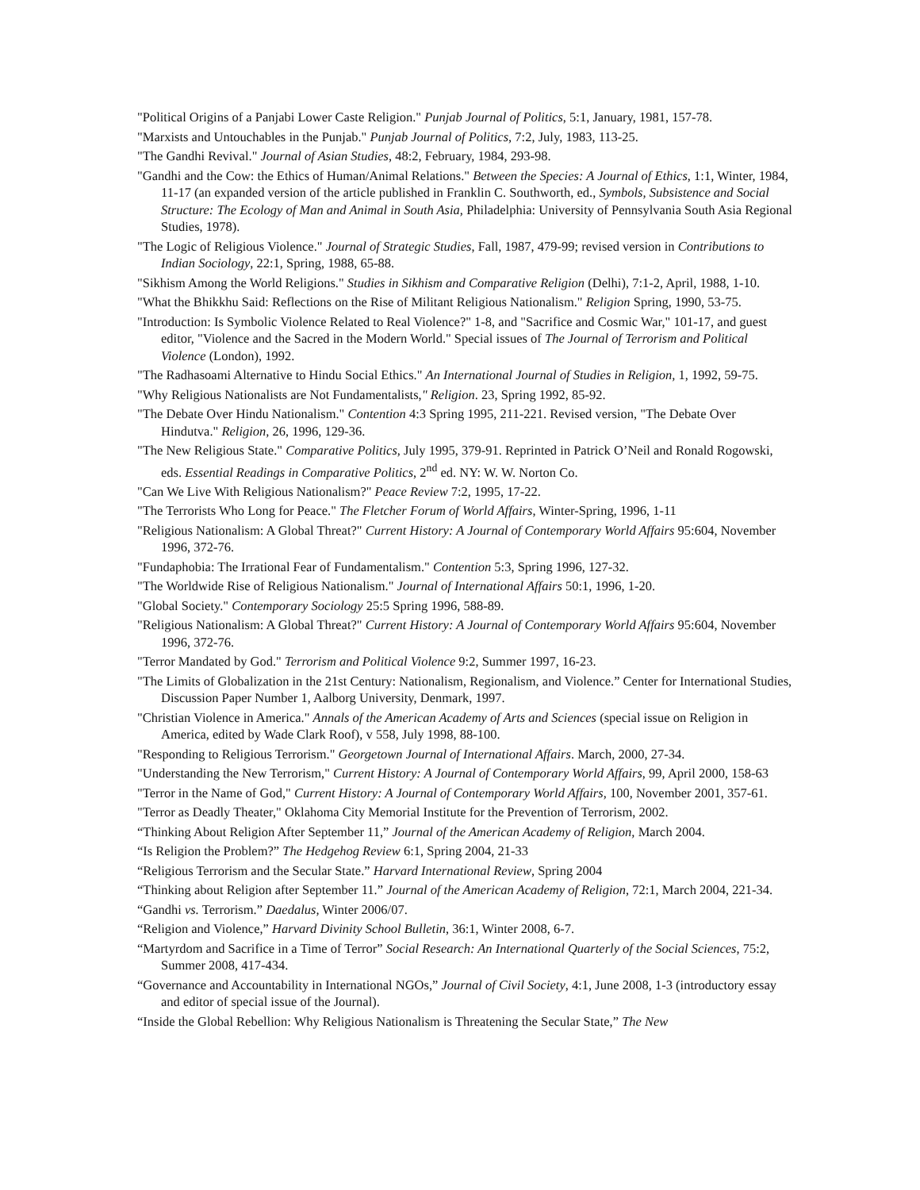"Political Origins of a Panjabi Lower Caste Religion." Punjab Journal of Politics, 5:1, January, 1981, 157-78.
"Marxists and Untouchables in the Punjab." Punjab Journal of Politics, 7:2, July, 1983, 113-25.
"The Gandhi Revival." Journal of Asian Studies, 48:2, February, 1984, 293-98.
"Gandhi and the Cow: the Ethics of Human/Animal Relations." Between the Species: A Journal of Ethics, 1:1, Winter, 1984, 11-17 (an expanded version of the article published in Franklin C. Southworth, ed., Symbols, Subsistence and Social Structure: The Ecology of Man and Animal in South Asia, Philadelphia: University of Pennsylvania South Asia Regional Studies, 1978).
"The Logic of Religious Violence." Journal of Strategic Studies, Fall, 1987, 479-99; revised version in Contributions to Indian Sociology, 22:1, Spring, 1988, 65-88.
"Sikhism Among the World Religions." Studies in Sikhism and Comparative Religion (Delhi), 7:1-2, April, 1988, 1-10.
"What the Bhikkhu Said: Reflections on the Rise of Militant Religious Nationalism." Religion Spring, 1990, 53-75.
"Introduction: Is Symbolic Violence Related to Real Violence?" 1-8, and "Sacrifice and Cosmic War," 101-17, and guest editor, "Violence and the Sacred in the Modern World." Special issues of The Journal of Terrorism and Political Violence (London), 1992.
"The Radhasoami Alternative to Hindu Social Ethics." An International Journal of Studies in Religion, 1, 1992, 59-75.
"Why Religious Nationalists are Not Fundamentalists," Religion. 23, Spring 1992, 85-92.
"The Debate Over Hindu Nationalism." Contention 4:3 Spring 1995, 211-221. Revised version, "The Debate Over Hindutva." Religion, 26, 1996, 129-36.
"The New Religious State." Comparative Politics, July 1995, 379-91. Reprinted in Patrick O’Neil and Ronald Rogowski, eds. Essential Readings in Comparative Politics, 2<sup>nd</sup> ed. NY: W. W. Norton Co.
"Can We Live With Religious Nationalism?" Peace Review 7:2, 1995, 17-22.
"The Terrorists Who Long for Peace." The Fletcher Forum of World Affairs, Winter-Spring, 1996, 1-11
"Religious Nationalism: A Global Threat?" Current History: A Journal of Contemporary World Affairs 95:604, November 1996, 372-76.
"Fundaphobia: The Irrational Fear of Fundamentalism." Contention 5:3, Spring 1996, 127-32.
"The Worldwide Rise of Religious Nationalism." Journal of International Affairs 50:1, 1996, 1-20.
"Global Society." Contemporary Sociology 25:5 Spring 1996, 588-89.
"Religious Nationalism: A Global Threat?" Current History: A Journal of Contemporary World Affairs 95:604, November 1996, 372-76.
"Terror Mandated by God." Terrorism and Political Violence 9:2, Summer 1997, 16-23.
"The Limits of Globalization in the 21st Century: Nationalism, Regionalism, and Violence.” Center for International Studies, Discussion Paper Number 1, Aalborg University, Denmark, 1997.
"Christian Violence in America." Annals of the American Academy of Arts and Sciences (special issue on Religion in America, edited by Wade Clark Roof), v 558, July 1998, 88-100.
"Responding to Religious Terrorism." Georgetown Journal of International Affairs. March, 2000, 27-34.
"Understanding the New Terrorism," Current History: A Journal of Contemporary World Affairs, 99, April 2000, 158-63
"Terror in the Name of God," Current History: A Journal of Contemporary World Affairs, 100, November 2001, 357-61.
"Terror as Deadly Theater," Oklahoma City Memorial Institute for the Prevention of Terrorism, 2002.
“Thinking About Religion After September 11,” Journal of the American Academy of Religion, March 2004.
“Is Religion the Problem?” The Hedgehog Review 6:1, Spring 2004, 21-33
“Religious Terrorism and the Secular State.” Harvard International Review, Spring 2004
“Thinking about Religion after September 11.” Journal of the American Academy of Religion, 72:1, March 2004, 221-34.
“Gandhi vs. Terrorism.” Daedalus, Winter 2006/07.
“Religion and Violence,” Harvard Divinity School Bulletin, 36:1, Winter 2008, 6-7.
“Martyrdom and Sacrifice in a Time of Terror” Social Research: An International Quarterly of the Social Sciences, 75:2, Summer 2008, 417-434.
“Governance and Accountability in International NGOs,” Journal of Civil Society, 4:1, June 2008, 1-3 (introductory essay and editor of special issue of the Journal).
“Inside the Global Rebellion: Why Religious Nationalism is Threatening the Secular State,” The New